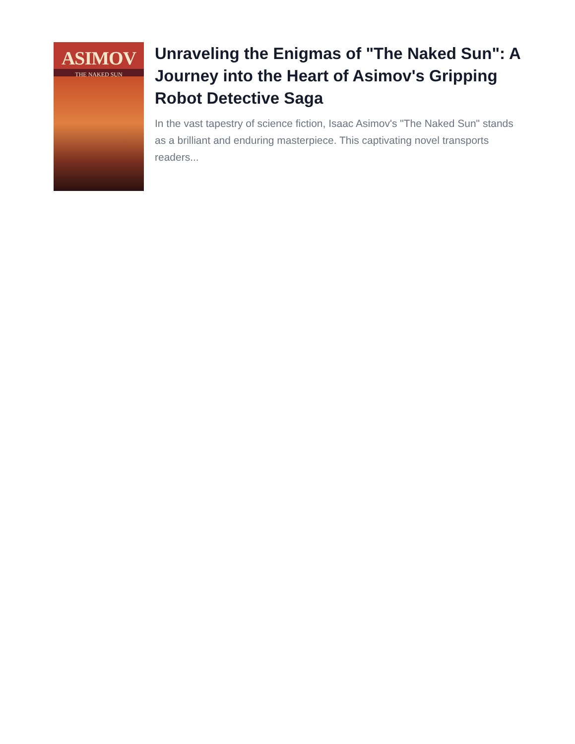ASIMOV
THE NAKED SUN
Unraveling the Enigmas of "The Naked Sun": A Journey into the Heart of Asimov's Gripping Robot Detective Saga
In the vast tapestry of science fiction, Isaac Asimov's "The Naked Sun" stands as a brilliant and enduring masterpiece. This captivating novel transports readers...